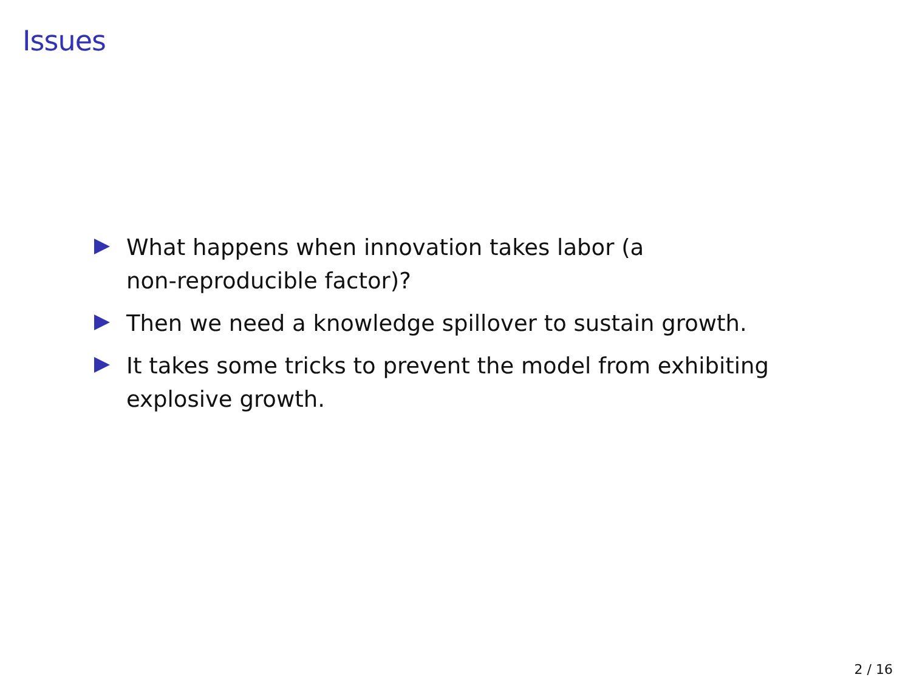Issues
What happens when innovation takes labor (a
non-reproducible factor)?
Then we need a knowledge spillover to sustain growth.
It takes some tricks to prevent the model from exhibiting explosive growth.
2 / 16